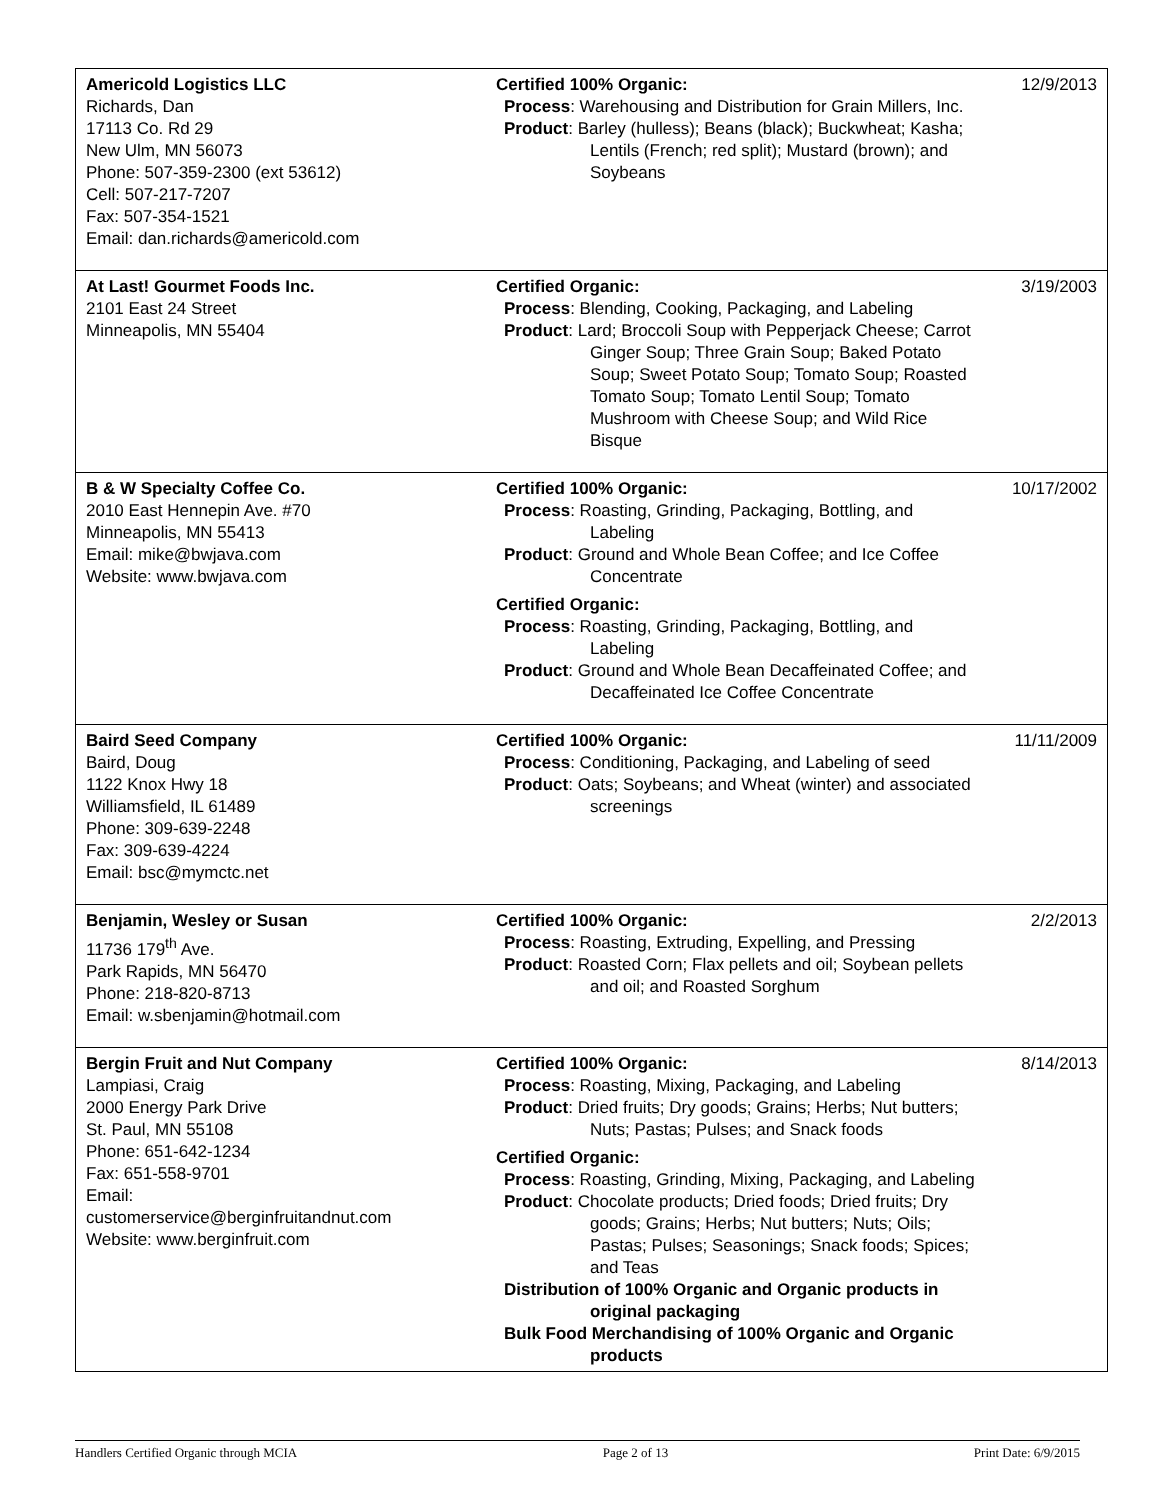| Americold Logistics LLC Richards, Dan 17113 Co. Rd 29 New Ulm, MN 56073 Phone: 507-359-2300 (ext 53612) Cell: 507-217-7207 Fax: 507-354-1521 Email: dan.richards@americold.com | Certified 100% Organic: Process : Warehousing and Distribution for Grain Millers, Inc. Product : Barley (hulless); Beans (black); Buckwheat; Kasha; Lentils (French; red split); Mustard (brown); and Soybeans | 12/9/2013 |
| At Last! Gourmet Foods Inc. 2101 East 24 Street Minneapolis, MN 55404 | Certified Organic: Process : Blending, Cooking, Packaging, and Labeling Product : Lard; Broccoli Soup with Pepperjack Cheese; Carrot Ginger Soup; Three Grain Soup; Baked Potato Soup; Sweet Potato Soup; Tomato Soup; Roasted Tomato Soup; Tomato Lentil Soup; Tomato Mushroom with Cheese Soup; and Wild Rice Bisque | 3/19/2003 |
| B & W Specialty Coffee Co. 2010 East Hennepin Ave. #70 Minneapolis, MN 55413 Email: mike@bwjava.com Website: www.bwjava.com | Certified 100% Organic: Process : Roasting, Grinding, Packaging, Bottling, and Labeling Product : Ground and Whole Bean Coffee; and Ice Coffee Concentrate Certified Organic: Process : Roasting, Grinding, Packaging, Bottling, and Labeling Product : Ground and Whole Bean Decaffeinated Coffee; and Decaffeinated Ice Coffee Concentrate | 10/17/2002 |
| Baird Seed Company Baird, Doug 1122 Knox Hwy 18 Williamsfield, IL 61489 Phone: 309-639-2248 Fax: 309-639-4224 Email: bsc@mymctc.net | Certified 100% Organic: Process : Conditioning, Packaging, and Labeling of seed Product : Oats; Soybeans; and Wheat (winter) and associated screenings | 11/11/2009 |
| Benjamin, Wesley or Susan 11736 179<sup>th</sup> Ave. Park Rapids, MN 56470 Phone: 218-820-8713 Email: w.sbenjamin@hotmail.com | Certified 100% Organic: Process : Roasting, Extruding, Expelling, and Pressing Product : Roasted Corn; Flax pellets and oil; Soybean pellets and oil; and Roasted Sorghum | 2/2/2013 |
| Bergin Fruit and Nut Company Lampiasi, Craig 2000 Energy Park Drive St. Paul, MN 55108 Phone: 651-642-1234 Fax: 651-558-9701 Email: customerservice@berginfruitandnut.com Website: www.berginfruit.com | Certified 100% Organic: Process : Roasting, Mixing, Packaging, and Labeling Product : Dried fruits; Dry goods; Grains; Herbs; Nut butters; Nuts; Pastas; Pulses; and Snack foods Certified Organic: Process : Roasting, Grinding, Mixing, Packaging, and Labeling Product : Chocolate products; Dried foods; Dried fruits; Dry goods; Grains; Herbs; Nut butters; Nuts; Oils; Pastas; Pulses; Seasonings; Snack foods; Spices; and Teas Distribution of 100% Organic and Organic products in original packaging Bulk Food Merchandising of 100% Organic and Organic products | 8/14/2013 |
Handlers Certified Organic through MCIA Page 2 of 13 Print Date: 6/9/2015